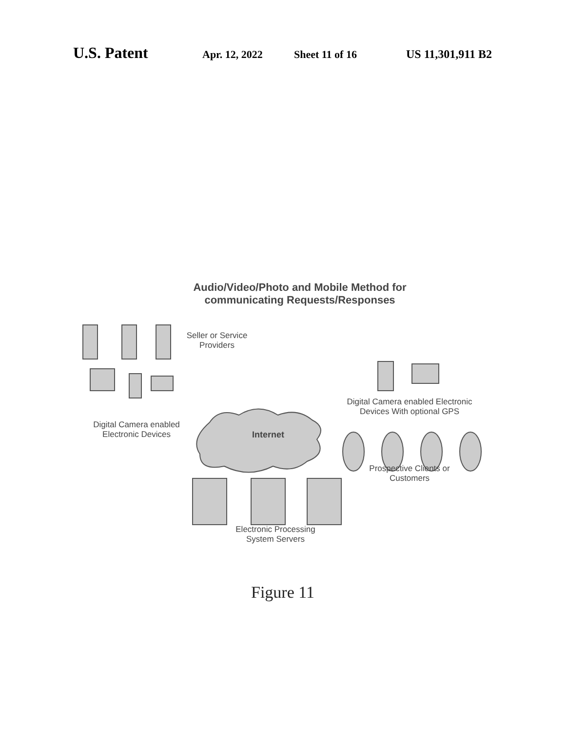U.S. Patent Apr. 12, 2022 Sheet 11 of 16 US 11,301,911 B2
Audio/Video/Photo and Mobile Method for communicating Requests/Responses
Seller or Service Providers
Digital Camera enabled Electronic Devices
Internet
Digital Camera enabled Electronic Devices With optional GPS
Prospective Clients or Customers
Electronic Processing System Servers
Figure 11